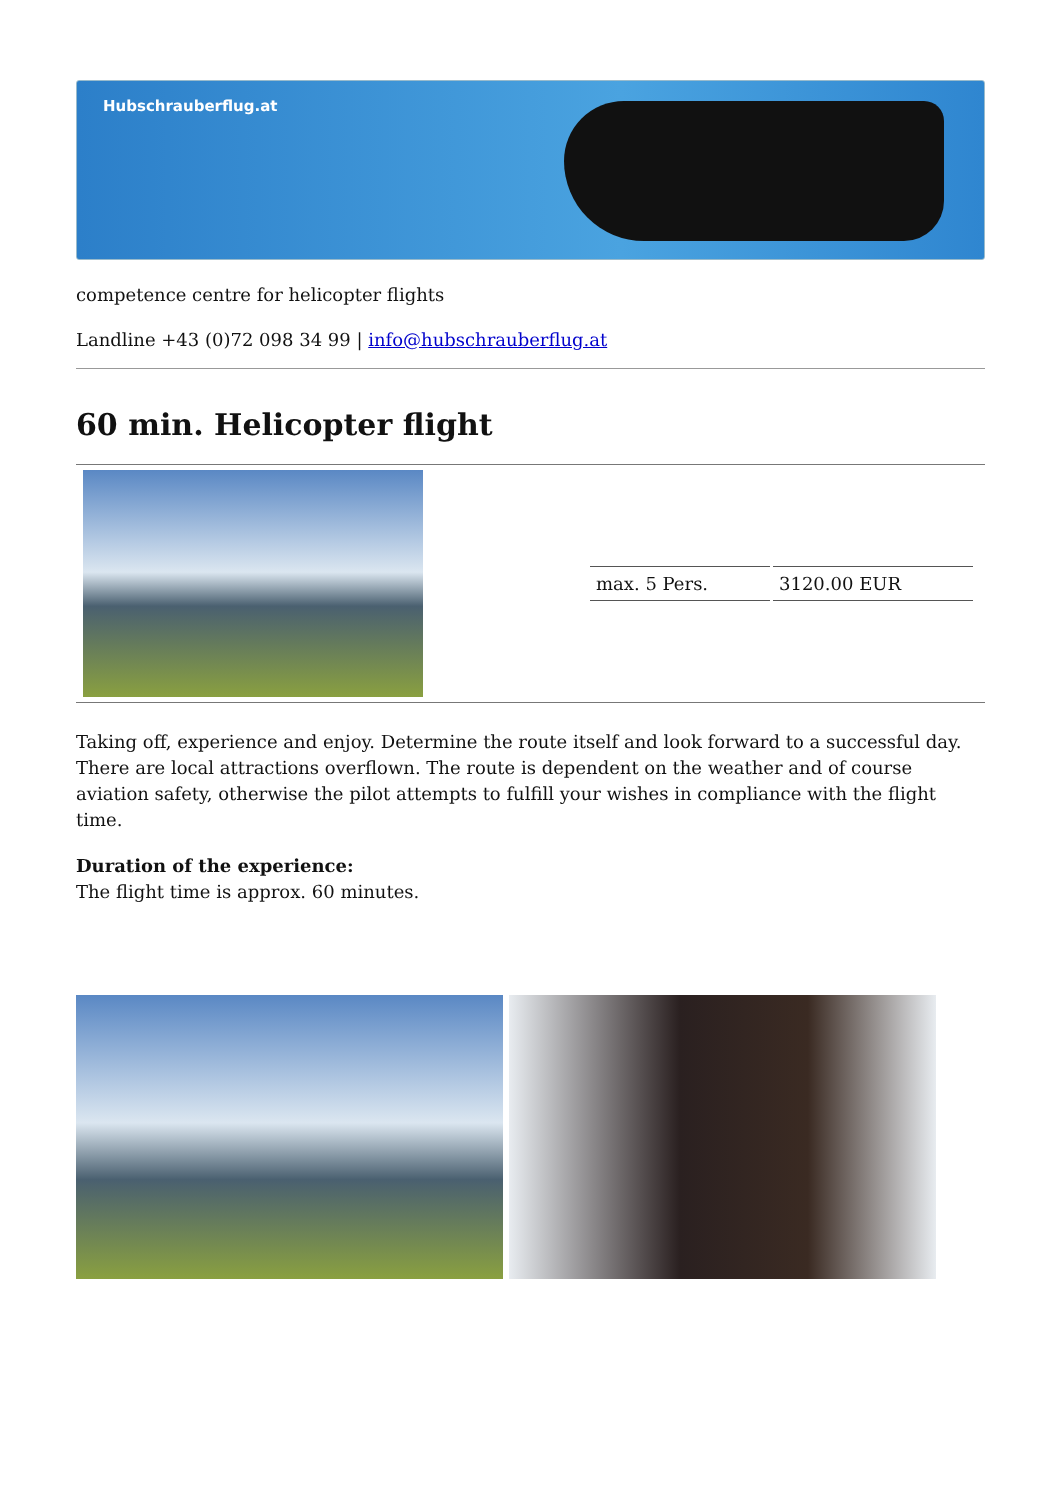Hubschrauberflug.at
competence centre for helicopter flights
Landline +43 (0)72 098 34 99 | info@hubschrauberflug.at
60 min. Helicopter flight
| | / max. 5 Pers. / 3120.00 EUR / |
Taking off, experience and enjoy. Determine the route itself and look forward to a successful day. There are local attractions overflown. The route is dependent on the weather and of course aviation safety, otherwise the pilot attempts to fulfill your wishes in compliance with the flight time.
Duration of the experience:
The flight time is approx. 60 minutes.